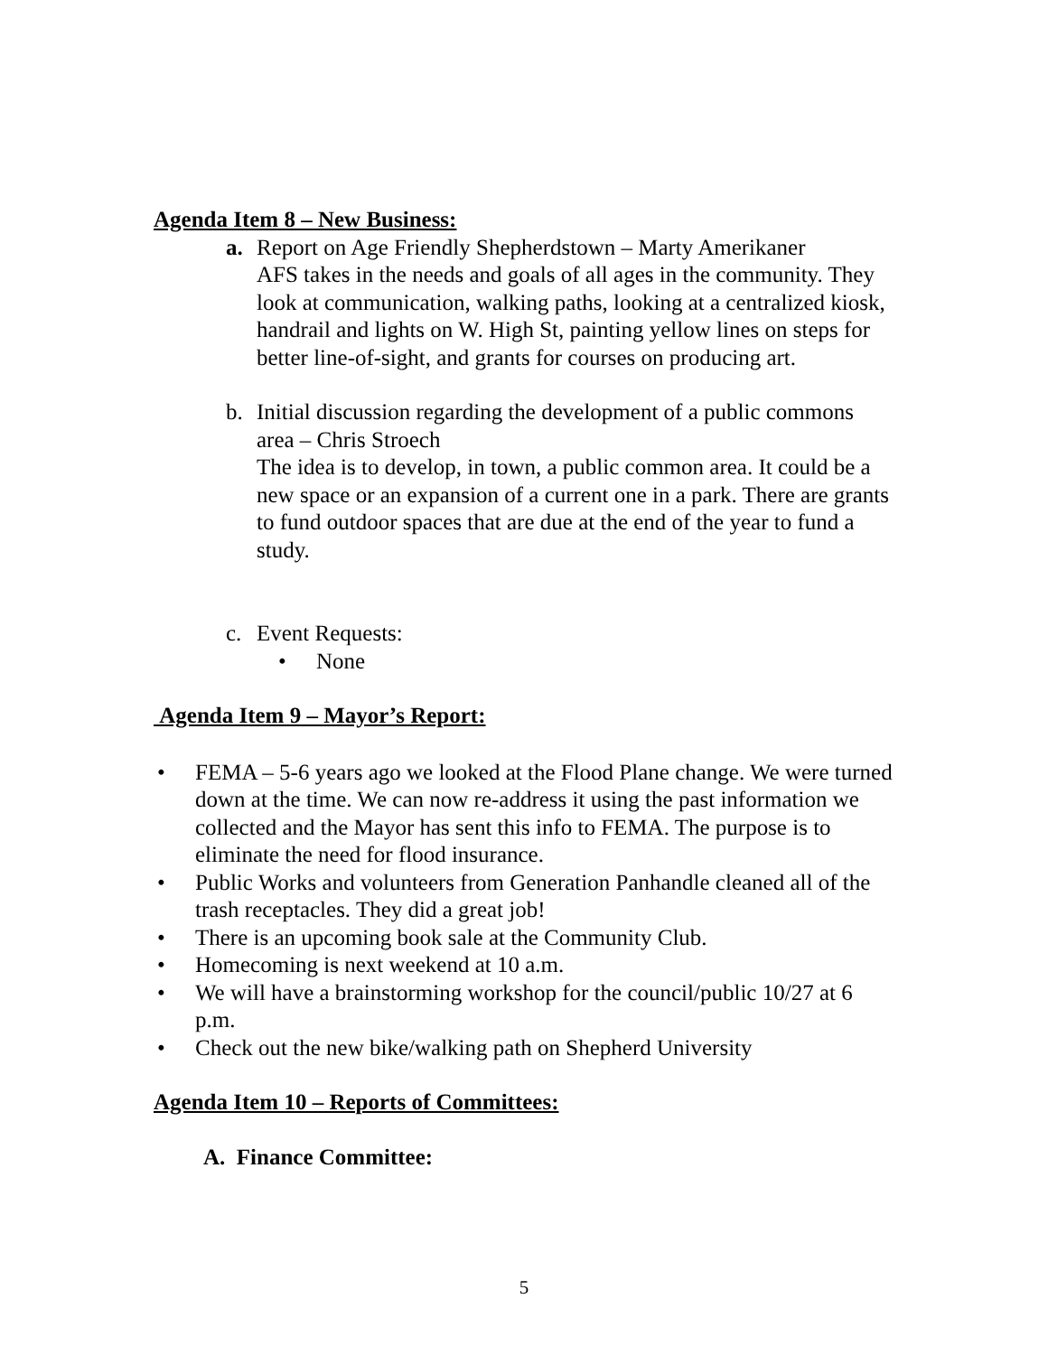Agenda Item 8 – New Business:
a. Report on Age Friendly Shepherdstown – Marty Amerikaner
AFS takes in the needs and goals of all ages in the community. They look at communication, walking paths, looking at a centralized kiosk, handrail and lights on W. High St, painting yellow lines on steps for better line-of-sight, and grants for courses on producing art.
b. Initial discussion regarding the development of a public commons area – Chris Stroech
The idea is to develop, in town, a public common area. It could be a new space or an expansion of a current one in a park. There are grants to fund outdoor spaces that are due at the end of the year to fund a study.
c. Event Requests:
• None
Agenda Item 9 – Mayor’s Report:
• FEMA – 5-6 years ago we looked at the Flood Plane change. We were turned down at the time. We can now re-address it using the past information we collected and the Mayor has sent this info to FEMA. The purpose is to eliminate the need for flood insurance.
• Public Works and volunteers from Generation Panhandle cleaned all of the trash receptacles. They did a great job!
• There is an upcoming book sale at the Community Club.
• Homecoming is next weekend at 10 a.m.
• We will have a brainstorming workshop for the council/public 10/27 at 6 p.m.
• Check out the new bike/walking path on Shepherd University
Agenda Item 10 – Reports of Committees:
A. Finance Committee:
5